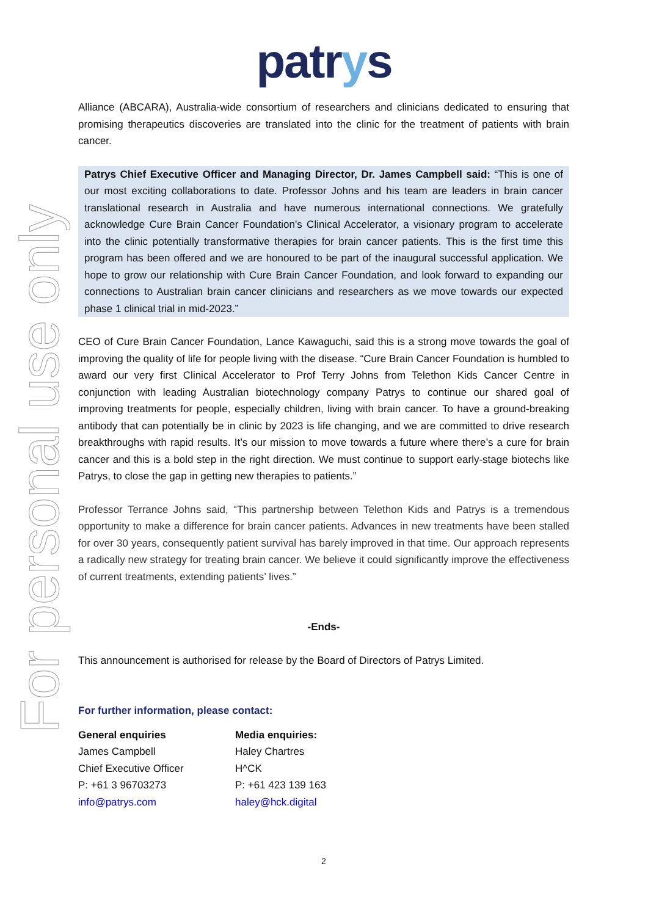For personal use only
patrys
Alliance (ABCARA), Australia-wide consortium of researchers and clinicians dedicated to ensuring that promising therapeutics discoveries are translated into the clinic for the treatment of patients with brain cancer.
Patrys Chief Executive Officer and Managing Director, Dr. James Campbell said: “This is one of our most exciting collaborations to date. Professor Johns and his team are leaders in brain cancer translational research in Australia and have numerous international connections. We gratefully acknowledge Cure Brain Cancer Foundation’s Clinical Accelerator, a visionary program to accelerate into the clinic potentially transformative therapies for brain cancer patients. This is the first time this program has been offered and we are honoured to be part of the inaugural successful application. We hope to grow our relationship with Cure Brain Cancer Foundation, and look forward to expanding our connections to Australian brain cancer clinicians and researchers as we move towards our expected phase 1 clinical trial in mid-2023.”
CEO of Cure Brain Cancer Foundation, Lance Kawaguchi, said this is a strong move towards the goal of improving the quality of life for people living with the disease. “Cure Brain Cancer Foundation is humbled to award our very first Clinical Accelerator to Prof Terry Johns from Telethon Kids Cancer Centre in conjunction with leading Australian biotechnology company Patrys to continue our shared goal of improving treatments for people, especially children, living with brain cancer. To have a ground-breaking antibody that can potentially be in clinic by 2023 is life changing, and we are committed to drive research breakthroughs with rapid results. It’s our mission to move towards a future where there’s a cure for brain cancer and this is a bold step in the right direction. We must continue to support early-stage biotechs like Patrys, to close the gap in getting new therapies to patients.”
Professor Terrance Johns said, “This partnership between Telethon Kids and Patrys is a tremendous opportunity to make a difference for brain cancer patients. Advances in new treatments have been stalled for over 30 years, consequently patient survival has barely improved in that time. Our approach represents a radically new strategy for treating brain cancer. We believe it could significantly improve the effectiveness of current treatments, extending patients’ lives.”
-Ends-
This announcement is authorised for release by the Board of Directors of Patrys Limited.
For further information, please contact:
General enquiries
James Campbell
Chief Executive Officer
P: +61 3 96703273
info@patrys.com
Media enquiries:
Haley Chartres
H^CK
P: +61 423 139 163
haley@hck.digital
2